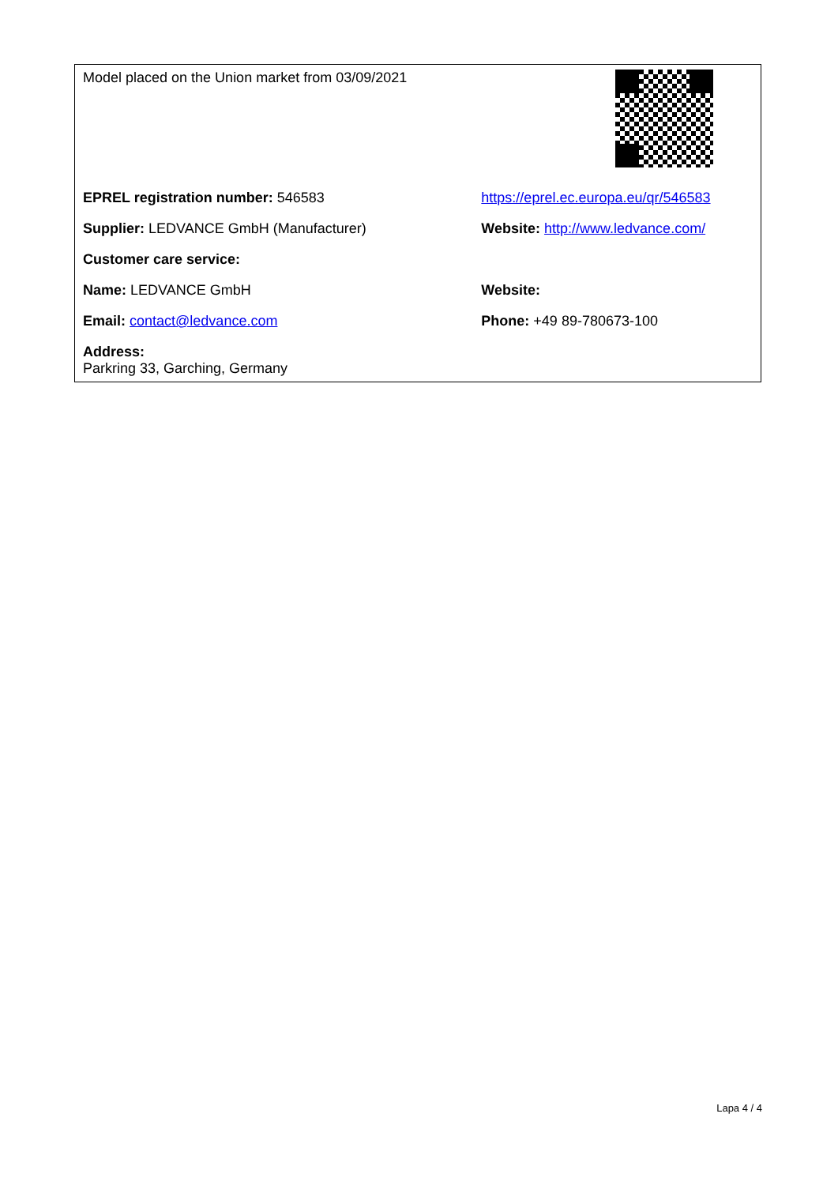| Model placed on the Union market from 03/09/2021 | |
| EPREL registration number: 546583 | https://eprel.ec.europa.eu/qr/546583 |
| Supplier: LEDVANCE GmbH (Manufacturer) | Website: http://www.ledvance.com/ |
| Customer care service: | |
| Name: LEDVANCE GmbH | Website: |
| Email: contact@ledvance.com | Phone: +49 89-780673-100 |
| Address: Parkring 33, Garching, Germany | |
Lapa 4 / 4